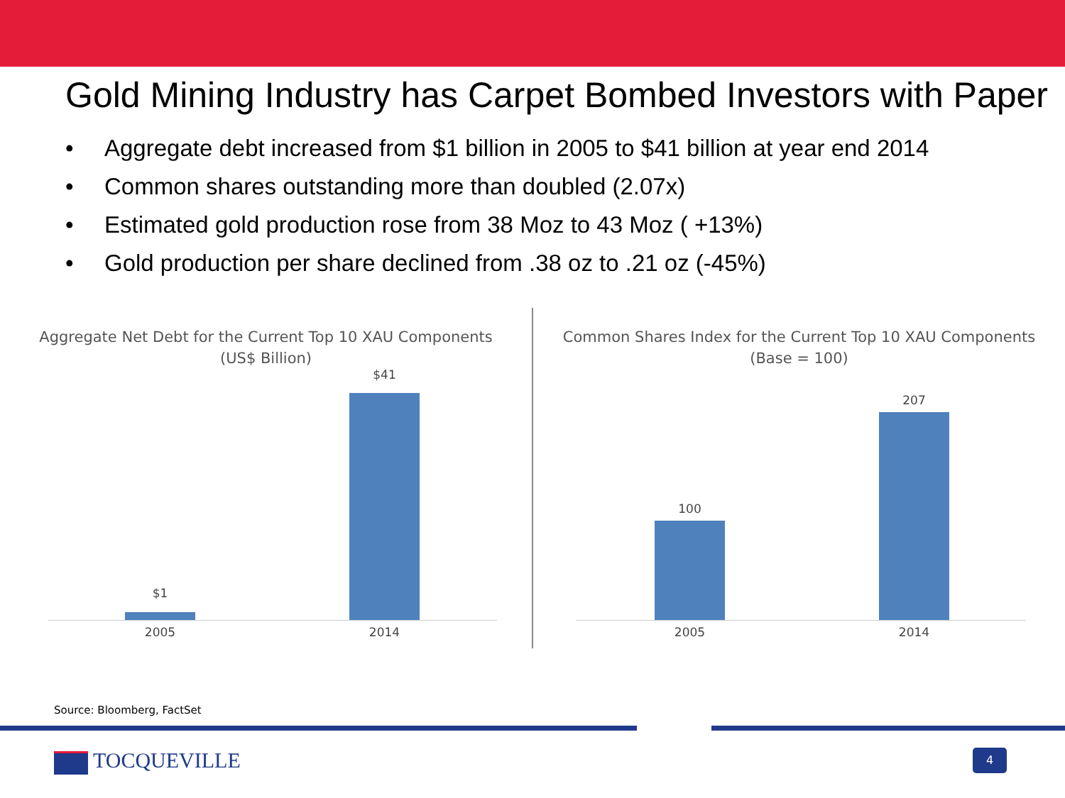Gold Mining Industry has Carpet Bombed Investors with Paper
• Aggregate debt increased from $1 billion in 2005 to $41 billion at year end 2014
• Common shares outstanding more than doubled (2.07x)
• Estimated gold production rose from 38 Moz to 43 Moz ( +13%)
• Gold production per share declined from .38 oz to .21 oz (-45%)
Aggregate Net Debt for the Current Top 10 XAU Components
(US$ Billion)
$1
$41
2005 2014
Common Shares Index for the Current Top 10 XAU Components
(Base = 100)
100
207
2005 2014
Source: Bloomberg, FactSet
TOCQUEVILLE 4